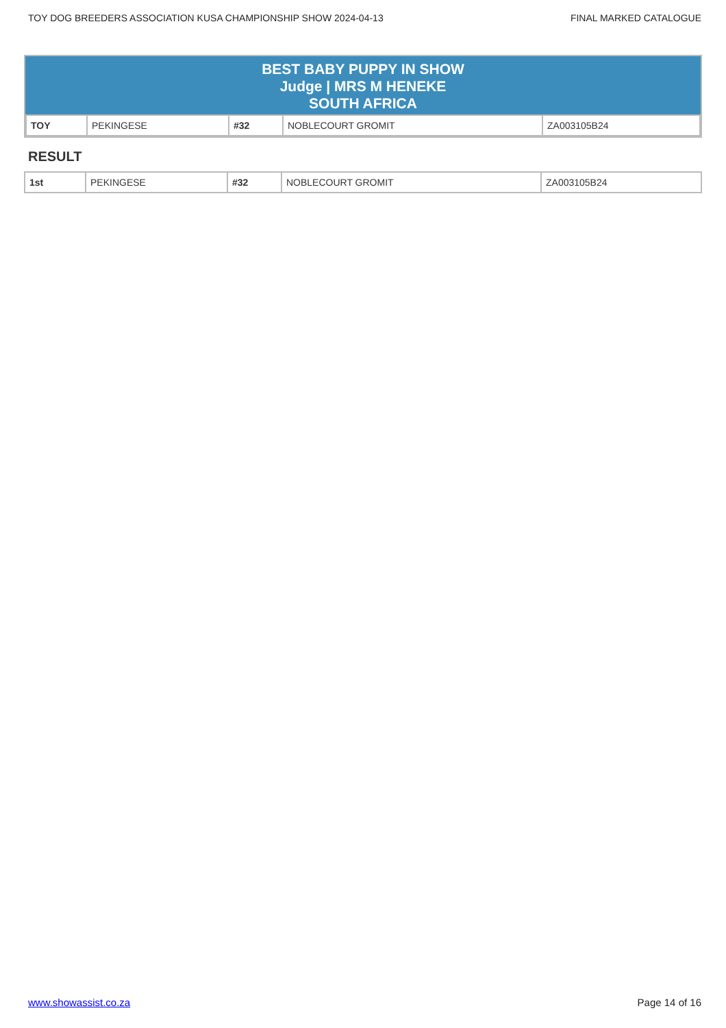TOY DOG BREEDERS ASSOCIATION KUSA CHAMPIONSHIP SHOW 2024-04-13 FINAL MARKED CATALOGUE
BEST BABY PUPPY IN SHOW
Judge | MRS M HENEKE
SOUTH AFRICA
| TOY | PEKINGESE | #32 | NOBLECOURT GROMIT | ZA003105B24 |
RESULT
| 1st | PEKINGESE | #32 | NOBLECOURT GROMIT | ZA003105B24 |
www.showassist.co.za Page 14 of 16